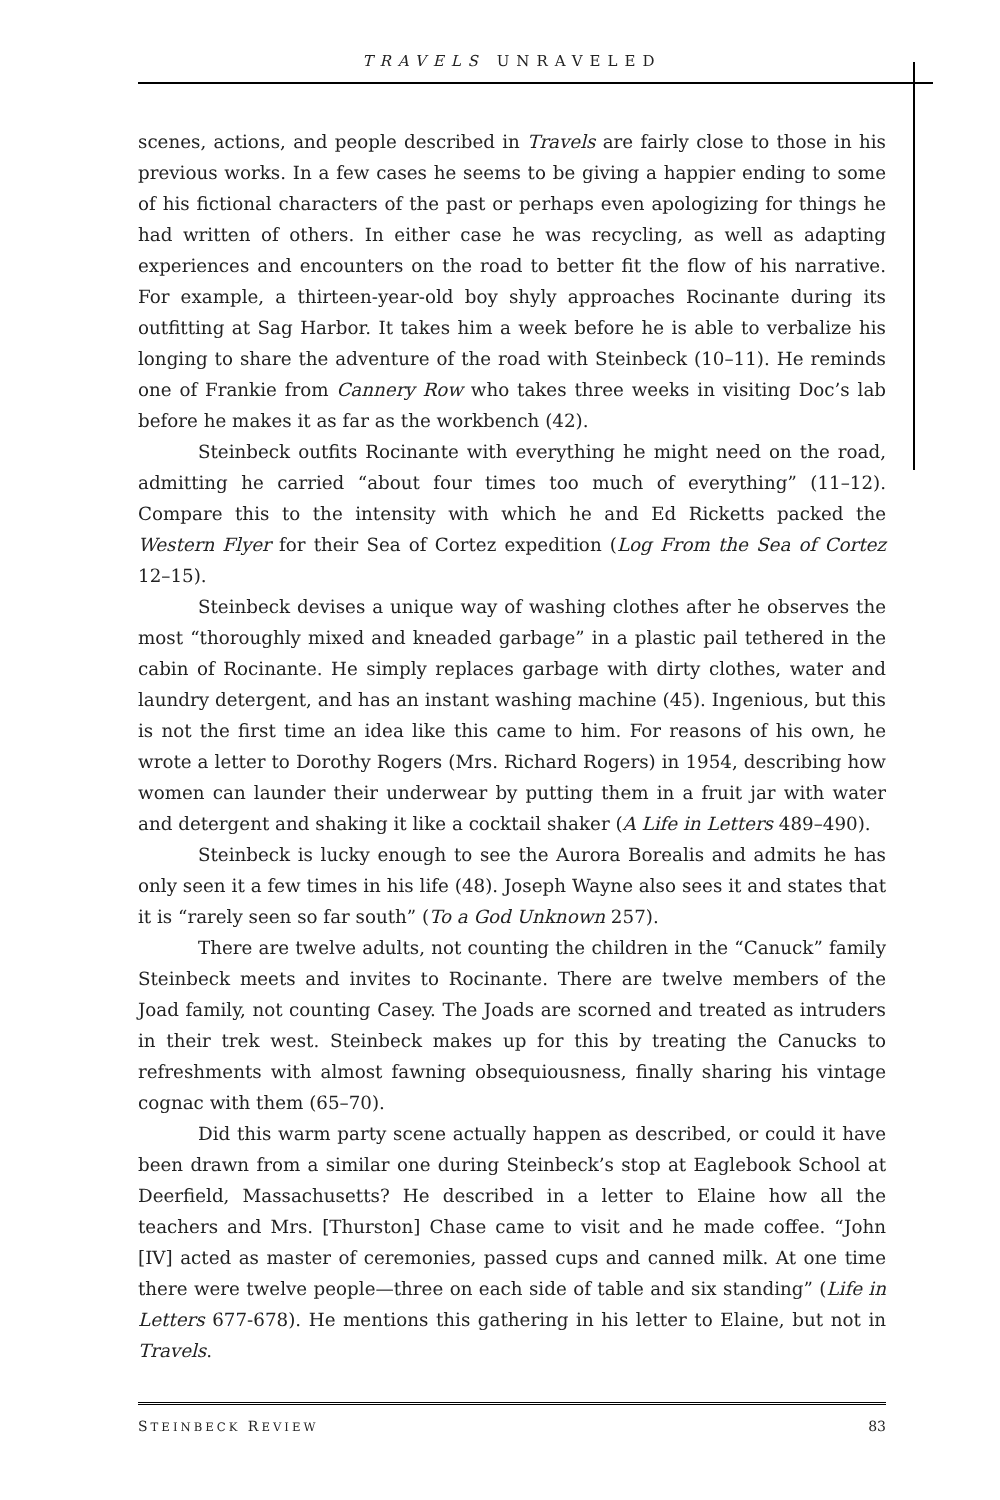TRAVELS UNRAVELED
scenes, actions, and people described in Travels are fairly close to those in his previous works. In a few cases he seems to be giving a happier ending to some of his fictional characters of the past or perhaps even apologizing for things he had written of others. In either case he was recycling, as well as adapting experiences and encounters on the road to better fit the flow of his narrative. For example, a thirteen-year-old boy shyly approaches Rocinante during its outfitting at Sag Harbor. It takes him a week before he is able to verbalize his longing to share the adventure of the road with Steinbeck (10–11). He reminds one of Frankie from Cannery Row who takes three weeks in visiting Doc’s lab before he makes it as far as the workbench (42).
Steinbeck outfits Rocinante with everything he might need on the road, admitting he carried “about four times too much of everything” (11–12). Compare this to the intensity with which he and Ed Ricketts packed the Western Flyer for their Sea of Cortez expedition (Log From the Sea of Cortez 12–15).
Steinbeck devises a unique way of washing clothes after he observes the most “thoroughly mixed and kneaded garbage” in a plastic pail tethered in the cabin of Rocinante. He simply replaces garbage with dirty clothes, water and laundry detergent, and has an instant washing machine (45). Ingenious, but this is not the first time an idea like this came to him. For reasons of his own, he wrote a letter to Dorothy Rogers (Mrs. Richard Rogers) in 1954, describing how women can launder their underwear by putting them in a fruit jar with water and detergent and shaking it like a cocktail shaker (A Life in Letters 489–490).
Steinbeck is lucky enough to see the Aurora Borealis and admits he has only seen it a few times in his life (48). Joseph Wayne also sees it and states that it is “rarely seen so far south” (To a God Unknown 257).
There are twelve adults, not counting the children in the “Canuck” family Steinbeck meets and invites to Rocinante. There are twelve members of the Joad family, not counting Casey. The Joads are scorned and treated as intruders in their trek west. Steinbeck makes up for this by treating the Canucks to refreshments with almost fawning obsequiousness, finally sharing his vintage cognac with them (65–70).
Did this warm party scene actually happen as described, or could it have been drawn from a similar one during Steinbeck’s stop at Eaglebook School at Deerfield, Massachusetts? He described in a letter to Elaine how all the teachers and Mrs. [Thurston] Chase came to visit and he made coffee. “John [IV] acted as master of ceremonies, passed cups and canned milk. At one time there were twelve people—three on each side of table and six standing” (Life in Letters 677-678). He mentions this gathering in his letter to Elaine, but not in Travels.
STEINBECK REVIEW 83